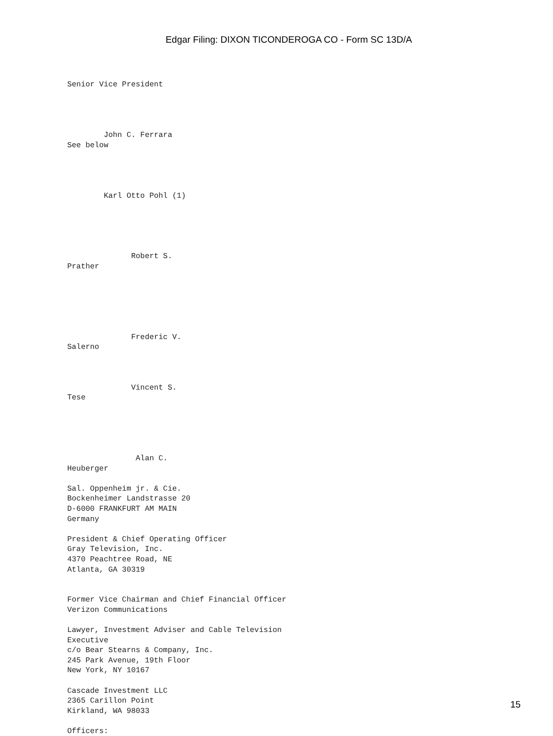Edgar Filing: DIXON TICONDEROGA CO - Form SC 13D/A
Senior Vice President




        John C. Ferrara
See below




        Karl Otto Pohl (1)





              Robert S.
Prather






              Frederic V.
Salerno



              Vincent S.
Tese





               Alan C.
Heuberger

Sal. Oppenheim jr. & Cie.
Bockenheimer Landstrasse 20
D-6000 FRANKFURT AM MAIN
Germany

President & Chief Operating Officer
Gray Television, Inc.
4370 Peachtree Road, NE
Atlanta, GA 30319


Former Vice Chairman and Chief Financial Officer
Verizon Communications

Lawyer, Investment Adviser and Cable Television
Executive
c/o Bear Stearns & Company, Inc.
245 Park Avenue, 19th Floor
New York, NY 10167

Cascade Investment LLC
2365 Carillon Point
Kirkland, WA 98033

Officers:
15